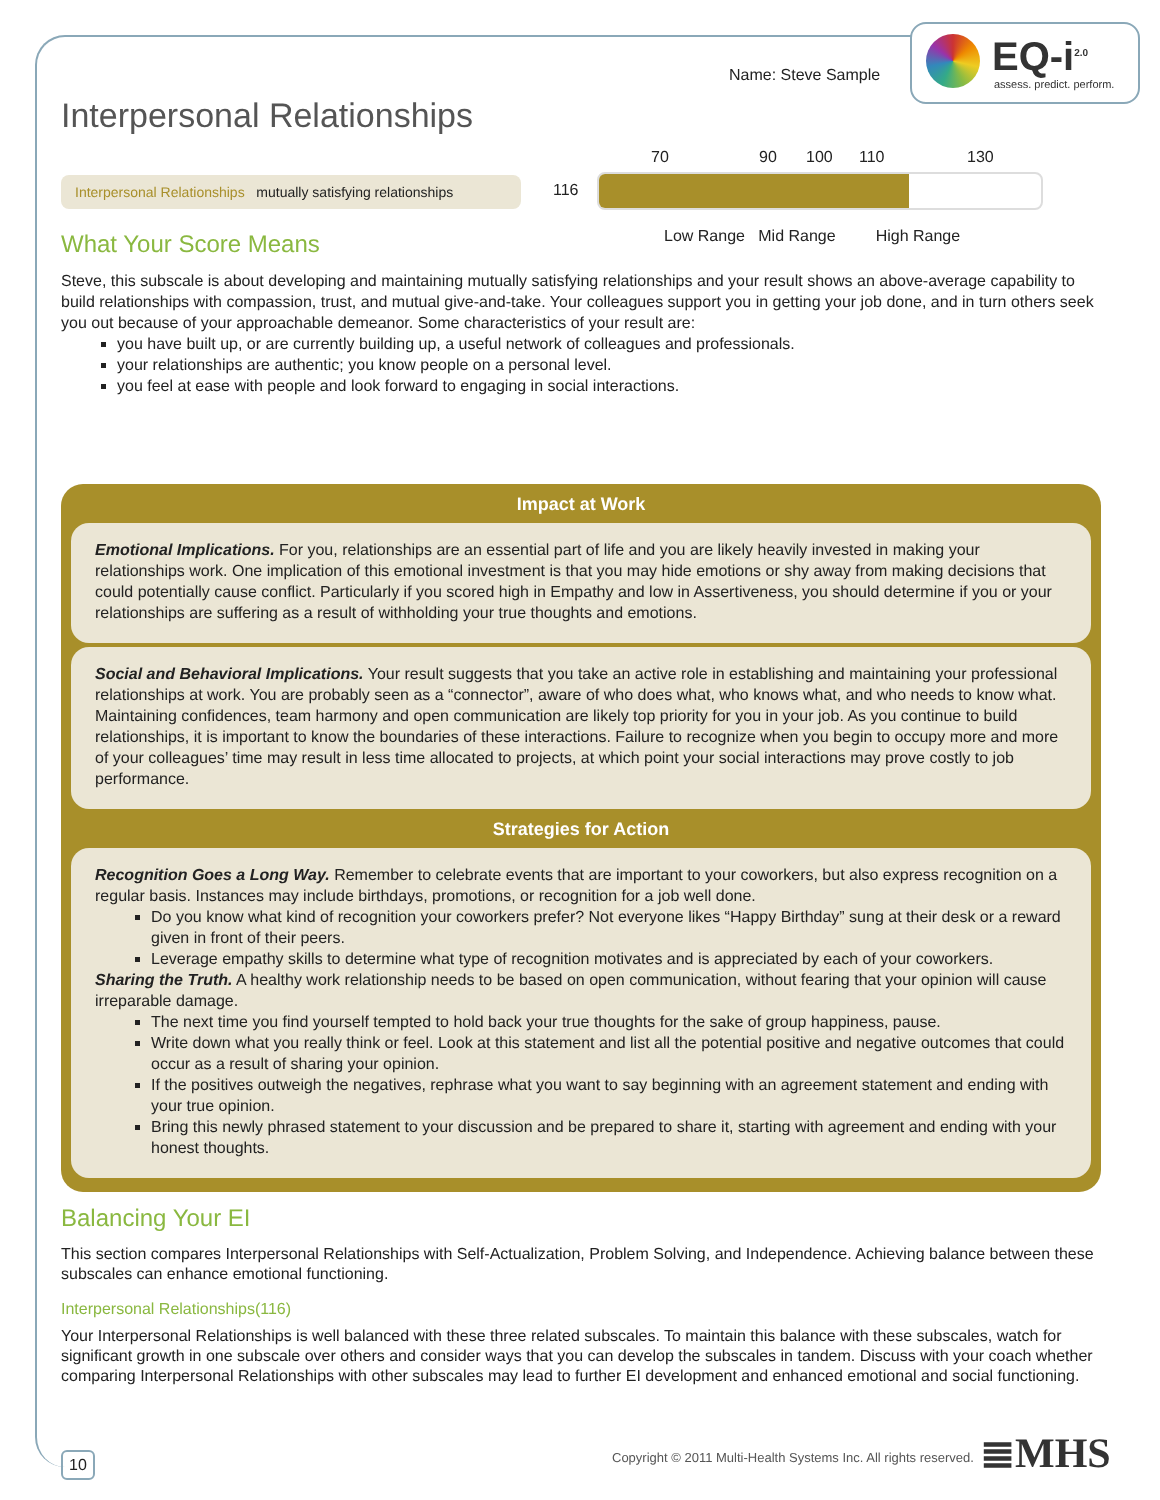EQ-i<sup>2.0</sup>
assess. predict. perform.
Name: Steve Sample
Interpersonal Relationships
Interpersonal Relationships mutually satisfying relationships
70 90 100 110 130
116
Low Range Mid Range High Range
What Your Score Means
Steve, this subscale is about developing and maintaining mutually satisfying relationships and your result shows an above-average capability to build relationships with compassion, trust, and mutual give-and-take. Your colleagues support you in getting your job done, and in turn others seek you out because of your approachable demeanor. Some characteristics of your result are:
you have built up, or are currently building up, a useful network of colleagues and professionals.
your relationships are authentic; you know people on a personal level.
you feel at ease with people and look forward to engaging in social interactions.
Impact at Work
Emotional Implications. For you, relationships are an essential part of life and you are likely heavily invested in making your relationships work. One implication of this emotional investment is that you may hide emotions or shy away from making decisions that could potentially cause conflict. Particularly if you scored high in Empathy and low in Assertiveness, you should determine if you or your relationships are suffering as a result of withholding your true thoughts and emotions.
Social and Behavioral Implications. Your result suggests that you take an active role in establishing and maintaining your professional relationships at work. You are probably seen as a “connector”, aware of who does what, who knows what, and who needs to know what. Maintaining confidences, team harmony and open communication are likely top priority for you in your job. As you continue to build relationships, it is important to know the boundaries of these interactions. Failure to recognize when you begin to occupy more and more of your colleagues’ time may result in less time allocated to projects, at which point your social interactions may prove costly to job performance.
Strategies for Action
Recognition Goes a Long Way. Remember to celebrate events that are important to your coworkers, but also express recognition on a regular basis. Instances may include birthdays, promotions, or recognition for a job well done.
Do you know what kind of recognition your coworkers prefer? Not everyone likes “Happy Birthday” sung at their desk or a reward given in front of their peers.
Leverage empathy skills to determine what type of recognition motivates and is appreciated by each of your coworkers.
Sharing the Truth. A healthy work relationship needs to be based on open communication, without fearing that your opinion will cause irreparable damage.
The next time you find yourself tempted to hold back your true thoughts for the sake of group happiness, pause.
Write down what you really think or feel. Look at this statement and list all the potential positive and negative outcomes that could occur as a result of sharing your opinion.
If the positives outweigh the negatives, rephrase what you want to say beginning with an agreement statement and ending with your true opinion.
Bring this newly phrased statement to your discussion and be prepared to share it, starting with agreement and ending with your honest thoughts.
Balancing Your EI
This section compares Interpersonal Relationships with Self-Actualization, Problem Solving, and Independence. Achieving balance between these subscales can enhance emotional functioning.
Interpersonal Relationships(116)
Your Interpersonal Relationships is well balanced with these three related subscales. To maintain this balance with these subscales, watch for significant growth in one subscale over others and consider ways that you can develop the subscales in tandem. Discuss with your coach whether comparing Interpersonal Relationships with other subscales may lead to further EI development and enhanced emotional and social functioning.
10
Copyright © 2011 Multi-Health Systems Inc. All rights reserved.
≣MHS